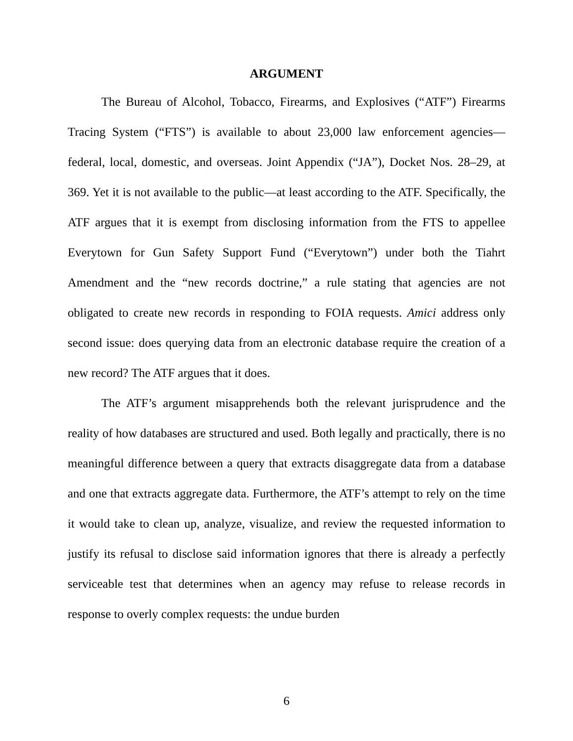ARGUMENT
The Bureau of Alcohol, Tobacco, Firearms, and Explosives (“ATF”) Firearms Tracing System (“FTS”) is available to about 23,000 law enforcement agencies—federal, local, domestic, and overseas. Joint Appendix (“JA”), Docket Nos. 28–29, at 369. Yet it is not available to the public—at least according to the ATF. Specifically, the ATF argues that it is exempt from disclosing information from the FTS to appellee Everytown for Gun Safety Support Fund (“Everytown”) under both the Tiahrt Amendment and the “new records doctrine,” a rule stating that agencies are not obligated to create new records in responding to FOIA requests. Amici address only second issue: does querying data from an electronic database require the creation of a new record? The ATF argues that it does.
The ATF’s argument misapprehends both the relevant jurisprudence and the reality of how databases are structured and used. Both legally and practically, there is no meaningful difference between a query that extracts disaggregate data from a database and one that extracts aggregate data. Furthermore, the ATF’s attempt to rely on the time it would take to clean up, analyze, visualize, and review the requested information to justify its refusal to disclose said information ignores that there is already a perfectly serviceable test that determines when an agency may refuse to release records in response to overly complex requests: the undue burden
6